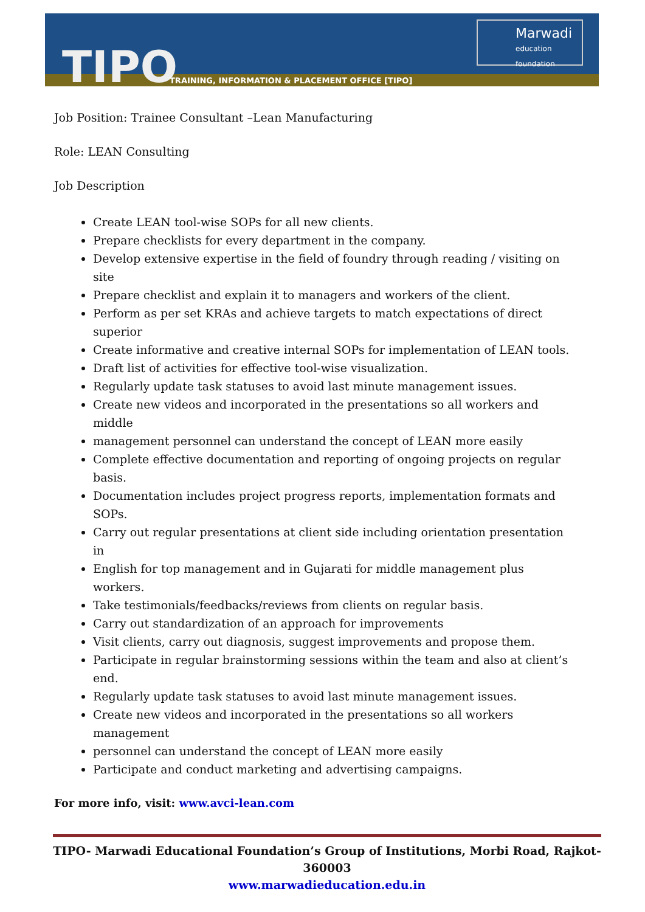TIPO
TRAINING, INFORMATION & PLACEMENT OFFICE [TIPO]
Marwadi
education foundation
Job Position: Trainee Consultant –Lean Manufacturing
Role: LEAN Consulting
Job Description
Create LEAN tool-wise SOPs for all new clients.
Prepare checklists for every department in the company.
Develop extensive expertise in the field of foundry through reading / visiting on site
Prepare checklist and explain it to managers and workers of the client.
Perform as per set KRAs and achieve targets to match expectations of direct superior
Create informative and creative internal SOPs for implementation of LEAN tools.
Draft list of activities for effective tool-wise visualization.
Regularly update task statuses to avoid last minute management issues.
Create new videos and incorporated in the presentations so all workers and middle
management personnel can understand the concept of LEAN more easily
Complete effective documentation and reporting of ongoing projects on regular basis.
Documentation includes project progress reports, implementation formats and SOPs.
Carry out regular presentations at client side including orientation presentation in
English for top management and in Gujarati for middle management plus workers.
Take testimonials/feedbacks/reviews from clients on regular basis.
Carry out standardization of an approach for improvements
Visit clients, carry out diagnosis, suggest improvements and propose them.
Participate in regular brainstorming sessions within the team and also at client’s end.
Regularly update task statuses to avoid last minute management issues.
Create new videos and incorporated in the presentations so all workers management
personnel can understand the concept of LEAN more easily
Participate and conduct marketing and advertising campaigns.
For more info, visit: www.avci-lean.com
TIPO- Marwadi Educational Foundation’s Group of Institutions, Morbi Road, Rajkot-360003
www.marwadieducation.edu.in